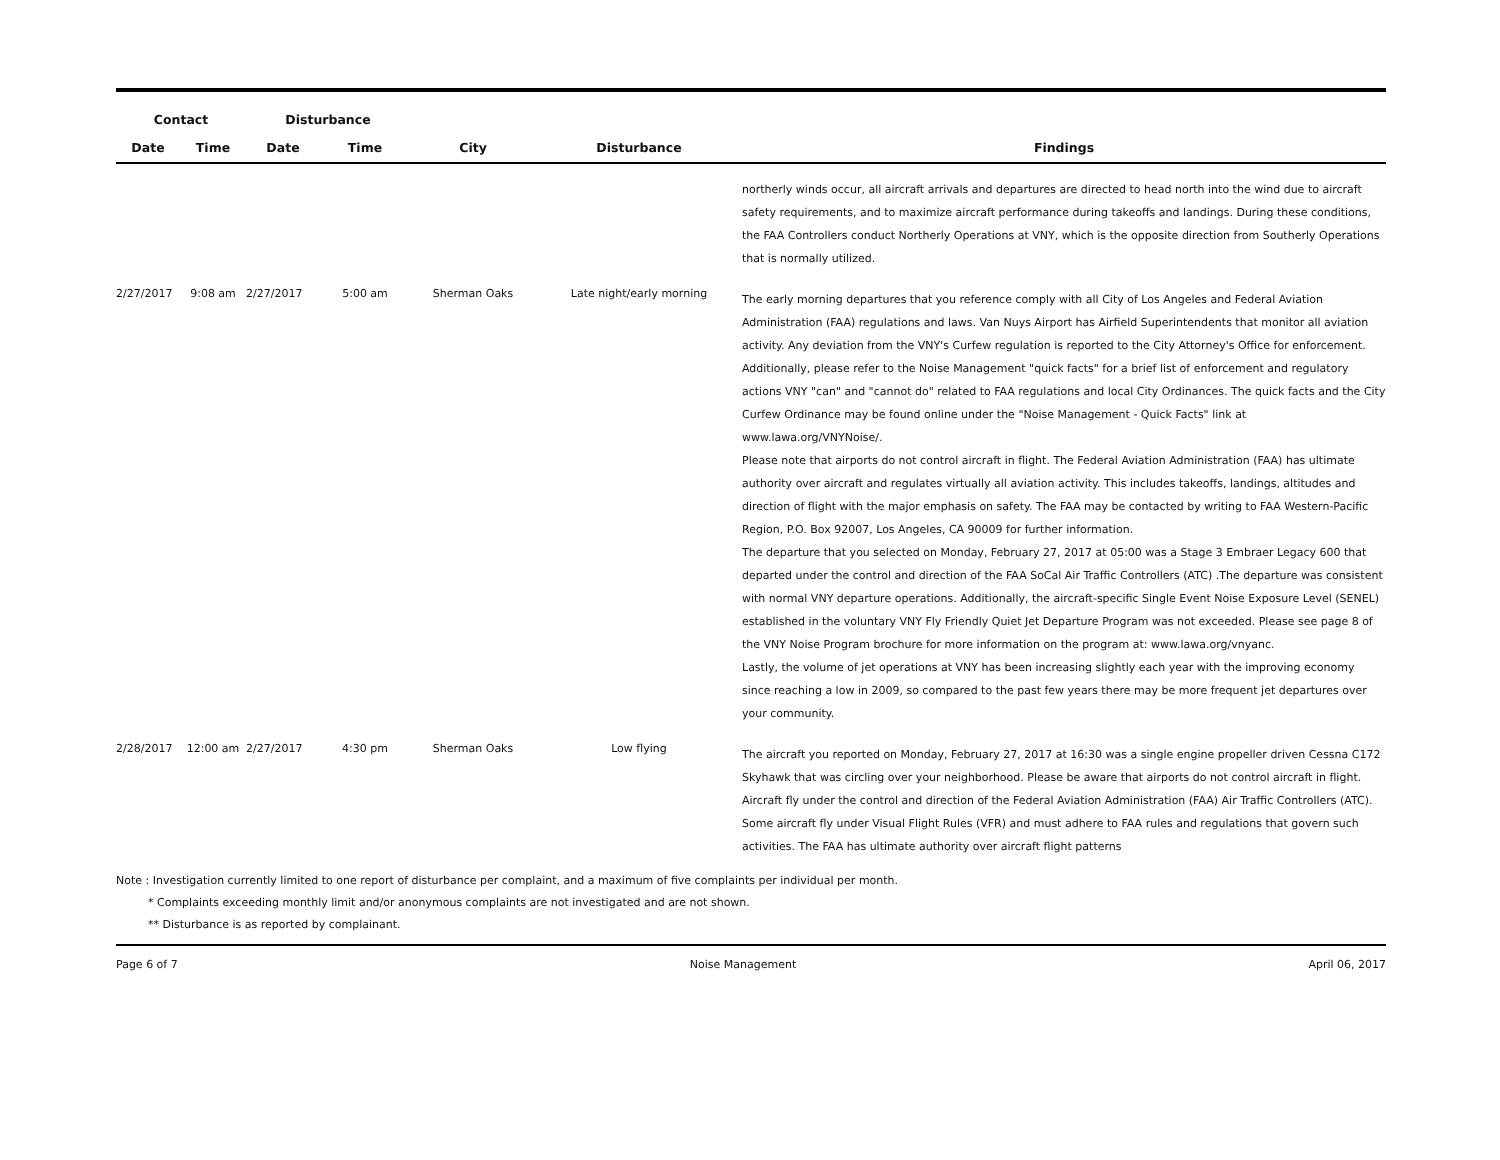| Contact | | Disturbance | | | | |
| --- | --- | --- | --- | --- | --- | --- |
| Date | Time | Date | Time | City | Disturbance | Findings |
| | | | | | | northerly winds occur, all aircraft arrivals and departures are directed to head north into the wind due to aircraft safety requirements, and to maximize aircraft performance during takeoffs and landings. During these conditions, the FAA Controllers conduct Northerly Operations at VNY, which is the opposite direction from Southerly Operations that is normally utilized. |
| 2/27/2017 | 9:08 am | 2/27/2017 | 5:00 am | Sherman Oaks | Late night/early morning | The early morning departures that you reference comply with all City of Los Angeles and Federal Aviation Administration (FAA) regulations and laws. Van Nuys Airport has Airfield Superintendents that monitor all aviation activity. Any deviation from the VNY's Curfew regulation is reported to the City Attorney's Office for enforcement. Additionally, please refer to the Noise Management "quick facts" for a brief list of enforcement and regulatory actions VNY "can" and "cannot do" related to FAA regulations and local City Ordinances. The quick facts and the City Curfew Ordinance may be found online under the "Noise Management - Quick Facts" link at www.lawa.org/VNYNoise/. Please note that airports do not control aircraft in flight. The Federal Aviation Administration (FAA) has ultimate authority over aircraft and regulates virtually all aviation activity. This includes takeoffs, landings, altitudes and direction of flight with the major emphasis on safety. The FAA may be contacted by writing to FAA Western-Pacific Region, P.O. Box 92007, Los Angeles, CA 90009 for further information. The departure that you selected on Monday, February 27, 2017 at 05:00 was a Stage 3 Embraer Legacy 600 that departed under the control and direction of the FAA SoCal Air Traffic Controllers (ATC) .The departure was consistent with normal VNY departure operations. Additionally, the aircraft-specific Single Event Noise Exposure Level (SENEL) established in the voluntary VNY Fly Friendly Quiet Jet Departure Program was not exceeded. Please see page 8 of the VNY Noise Program brochure for more information on the program at: www.lawa.org/vnyanc. Lastly, the volume of jet operations at VNY has been increasing slightly each year with the improving economy since reaching a low in 2009, so compared to the past few years there may be more frequent jet departures over your community. |
| 2/28/2017 | 12:00 am | 2/27/2017 | 4:30 pm | Sherman Oaks | Low flying | The aircraft you reported on Monday, February 27, 2017 at 16:30 was a single engine propeller driven Cessna C172 Skyhawk that was circling over your neighborhood. Please be aware that airports do not control aircraft in flight. Aircraft fly under the control and direction of the Federal Aviation Administration (FAA) Air Traffic Controllers (ATC). Some aircraft fly under Visual Flight Rules (VFR) and must adhere to FAA rules and regulations that govern such activities. The FAA has ultimate authority over aircraft flight patterns |
Note : Investigation currently limited to one report of disturbance per complaint, and a maximum of five complaints per individual per month.
* Complaints exceeding monthly limit and/or anonymous complaints are not investigated and are not shown.
** Disturbance is as reported by complainant.
Page 6 of 7 Noise Management April 06, 2017